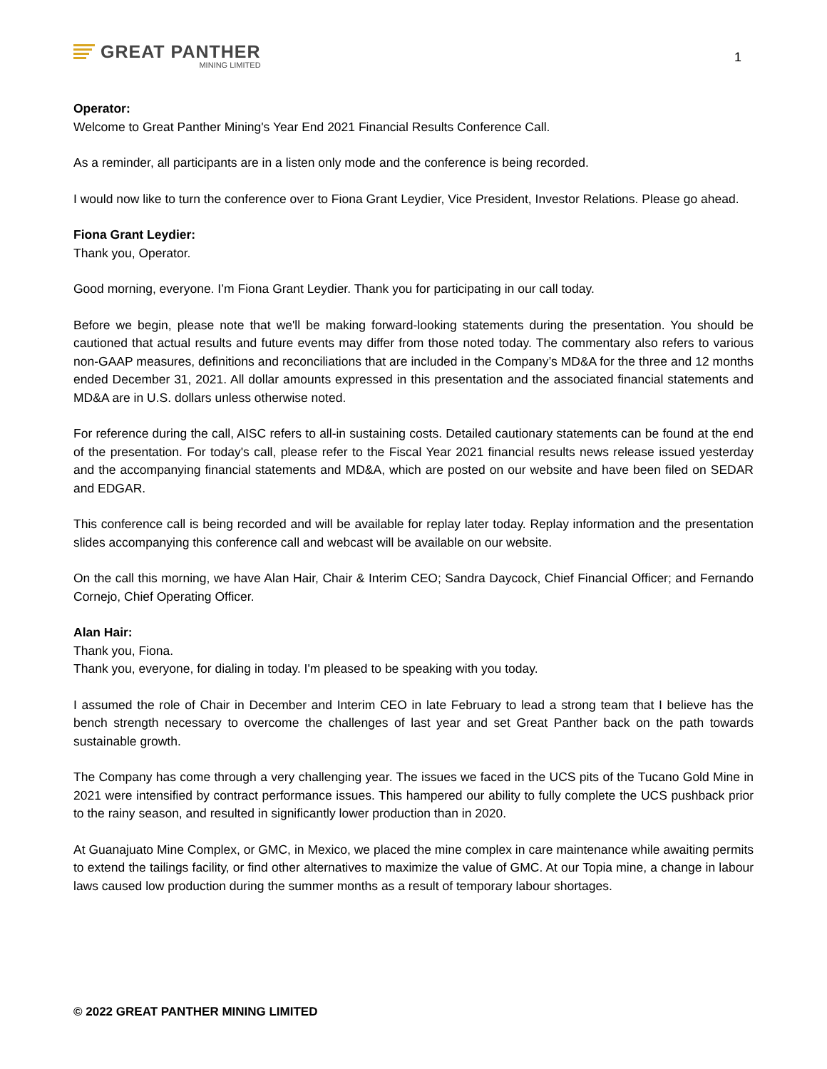GREAT PANTHER
MINING LIMITED
1
Operator:
Welcome to Great Panther Mining's Year End 2021 Financial Results Conference Call.
As a reminder, all participants are in a listen only mode and the conference is being recorded.
I would now like to turn the conference over to Fiona Grant Leydier, Vice President, Investor Relations. Please go ahead.
Fiona Grant Leydier:
Thank you, Operator.
Good morning, everyone. I’m Fiona Grant Leydier. Thank you for participating in our call today.
Before we begin, please note that we'll be making forward-looking statements during the presentation. You should be cautioned that actual results and future events may differ from those noted today. The commentary also refers to various non-GAAP measures, definitions and reconciliations that are included in the Company’s MD&A for the three and 12 months ended December 31, 2021. All dollar amounts expressed in this presentation and the associated financial statements and MD&A are in U.S. dollars unless otherwise noted.
For reference during the call, AISC refers to all-in sustaining costs. Detailed cautionary statements can be found at the end of the presentation. For today's call, please refer to the Fiscal Year 2021 financial results news release issued yesterday and the accompanying financial statements and MD&A, which are posted on our website and have been filed on SEDAR and EDGAR.
This conference call is being recorded and will be available for replay later today. Replay information and the presentation slides accompanying this conference call and webcast will be available on our website.
On the call this morning, we have Alan Hair, Chair & Interim CEO; Sandra Daycock, Chief Financial Officer; and Fernando Cornejo, Chief Operating Officer.
Alan Hair:
Thank you, Fiona.
Thank you, everyone, for dialing in today. I'm pleased to be speaking with you today.
I assumed the role of Chair in December and Interim CEO in late February to lead a strong team that I believe has the bench strength necessary to overcome the challenges of last year and set Great Panther back on the path towards sustainable growth.
The Company has come through a very challenging year. The issues we faced in the UCS pits of the Tucano Gold Mine in 2021 were intensified by contract performance issues. This hampered our ability to fully complete the UCS pushback prior to the rainy season, and resulted in significantly lower production than in 2020.
At Guanajuato Mine Complex, or GMC, in Mexico, we placed the mine complex in care maintenance while awaiting permits to extend the tailings facility, or find other alternatives to maximize the value of GMC. At our Topia mine, a change in labour laws caused low production during the summer months as a result of temporary labour shortages.
© 2022 GREAT PANTHER MINING LIMITED